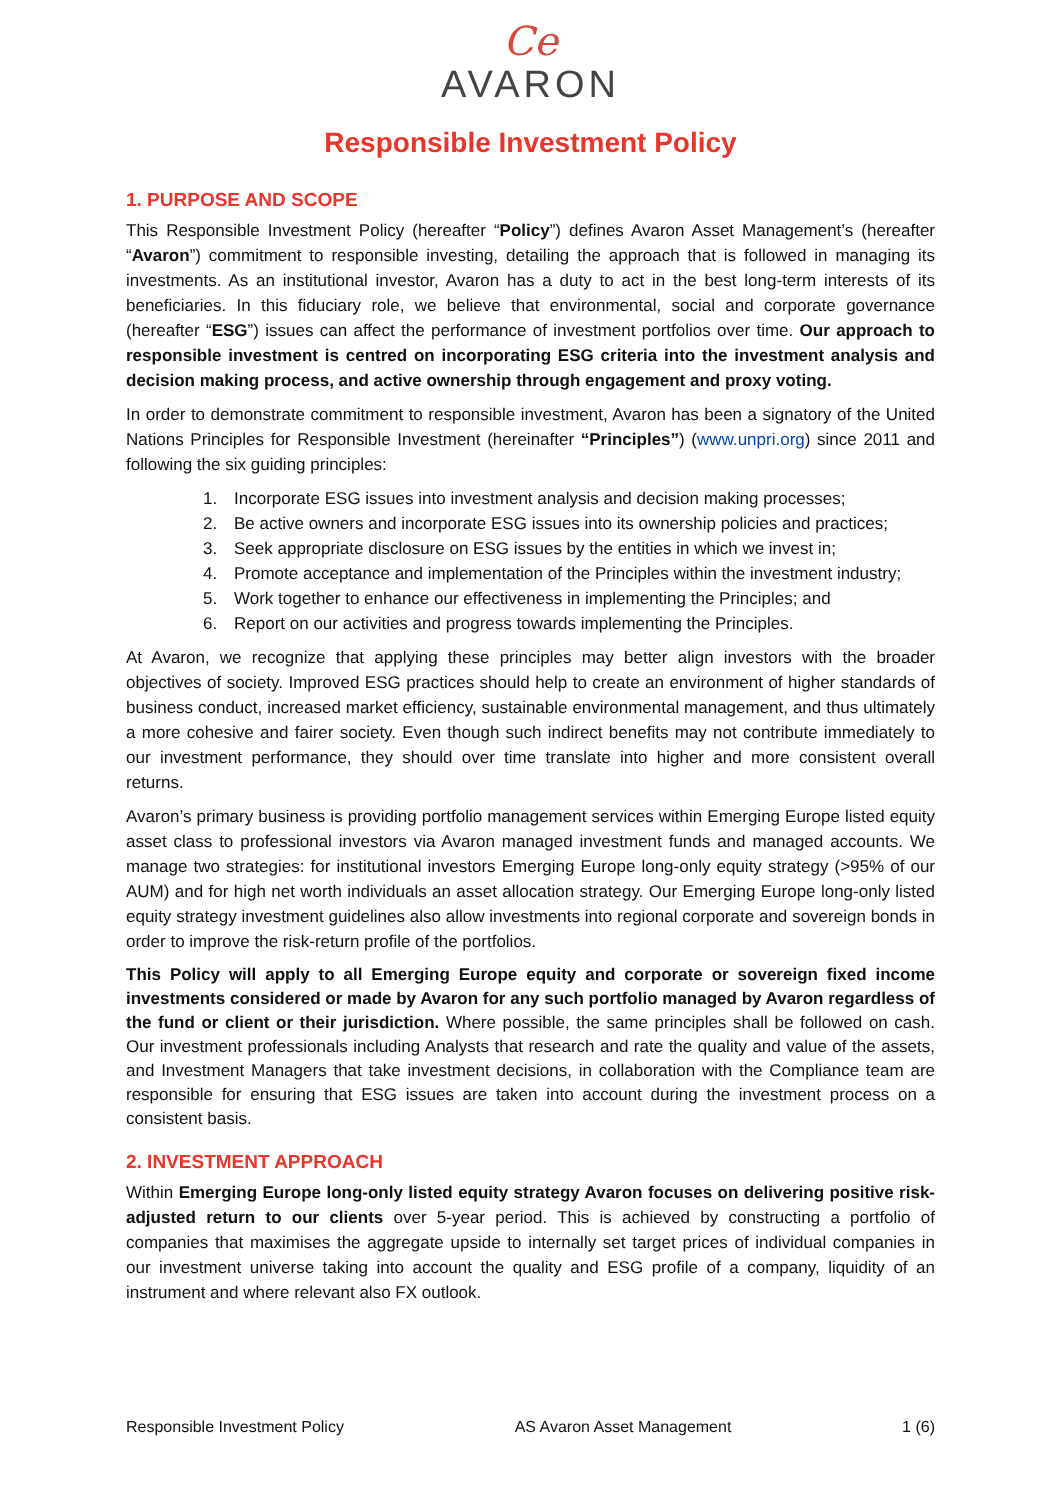Ce
AVARON
Responsible Investment Policy
1. PURPOSE AND SCOPE
This Responsible Investment Policy (hereafter “Policy”) defines Avaron Asset Management’s (hereafter “Avaron”) commitment to responsible investing, detailing the approach that is followed in managing its investments. As an institutional investor, Avaron has a duty to act in the best long-term interests of its beneficiaries. In this fiduciary role, we believe that environmental, social and corporate governance (hereafter “ESG”) issues can affect the performance of investment portfolios over time. Our approach to responsible investment is centred on incorporating ESG criteria into the investment analysis and decision making process, and active ownership through engagement and proxy voting.
In order to demonstrate commitment to responsible investment, Avaron has been a signatory of the United Nations Principles for Responsible Investment (hereinafter “Principles”) (www.unpri.org) since 2011 and following the six guiding principles:
1. Incorporate ESG issues into investment analysis and decision making processes;
2. Be active owners and incorporate ESG issues into its ownership policies and practices;
3. Seek appropriate disclosure on ESG issues by the entities in which we invest in;
4. Promote acceptance and implementation of the Principles within the investment industry;
5. Work together to enhance our effectiveness in implementing the Principles; and
6. Report on our activities and progress towards implementing the Principles.
At Avaron, we recognize that applying these principles may better align investors with the broader objectives of society. Improved ESG practices should help to create an environment of higher standards of business conduct, increased market efficiency, sustainable environmental management, and thus ultimately a more cohesive and fairer society. Even though such indirect benefits may not contribute immediately to our investment performance, they should over time translate into higher and more consistent overall returns.
Avaron’s primary business is providing portfolio management services within Emerging Europe listed equity asset class to professional investors via Avaron managed investment funds and managed accounts. We manage two strategies: for institutional investors Emerging Europe long-only equity strategy (>95% of our AUM) and for high net worth individuals an asset allocation strategy. Our Emerging Europe long-only listed equity strategy investment guidelines also allow investments into regional corporate and sovereign bonds in order to improve the risk-return profile of the portfolios.
This Policy will apply to all Emerging Europe equity and corporate or sovereign fixed income investments considered or made by Avaron for any such portfolio managed by Avaron regardless of the fund or client or their jurisdiction. Where possible, the same principles shall be followed on cash. Our investment professionals including Analysts that research and rate the quality and value of the assets, and Investment Managers that take investment decisions, in collaboration with the Compliance team are responsible for ensuring that ESG issues are taken into account during the investment process on a consistent basis.
2. INVESTMENT APPROACH
Within Emerging Europe long-only listed equity strategy Avaron focuses on delivering positive risk-adjusted return to our clients over 5-year period. This is achieved by constructing a portfolio of companies that maximises the aggregate upside to internally set target prices of individual companies in our investment universe taking into account the quality and ESG profile of a company, liquidity of an instrument and where relevant also FX outlook.
Responsible Investment Policy AS Avaron Asset Management 1 (6)